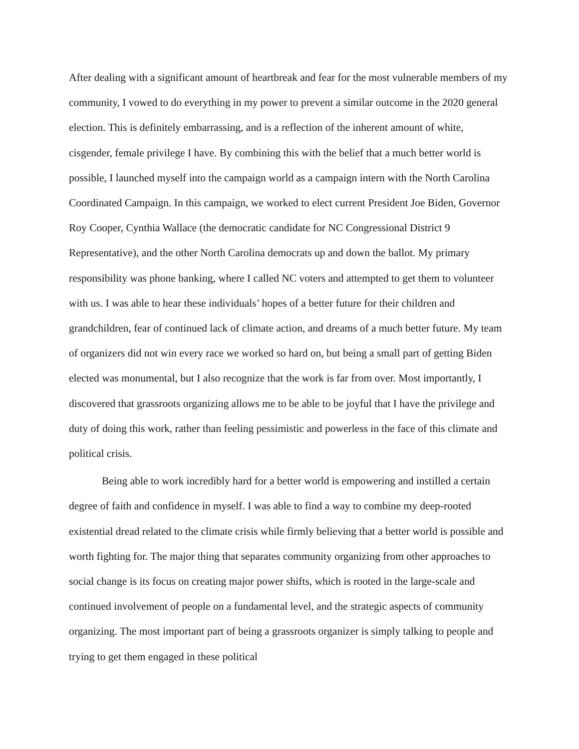After dealing with a significant amount of heartbreak and fear for the most vulnerable members of my community, I vowed to do everything in my power to prevent a similar outcome in the 2020 general election. This is definitely embarrassing, and is a reflection of the inherent amount of white, cisgender, female privilege I have. By combining this with the belief that a much better world is possible, I launched myself into the campaign world as a campaign intern with the North Carolina Coordinated Campaign. In this campaign, we worked to elect current President Joe Biden, Governor Roy Cooper, Cynthia Wallace (the democratic candidate for NC Congressional District 9 Representative), and the other North Carolina democrats up and down the ballot. My primary responsibility was phone banking, where I called NC voters and attempted to get them to volunteer with us. I was able to hear these individuals’ hopes of a better future for their children and grandchildren, fear of continued lack of climate action, and dreams of a much better future. My team of organizers did not win every race we worked so hard on, but being a small part of getting Biden elected was monumental, but I also recognize that the work is far from over. Most importantly, I discovered that grassroots organizing allows me to be able to be joyful that I have the privilege and duty of doing this work, rather than feeling pessimistic and powerless in the face of this climate and political crisis.
Being able to work incredibly hard for a better world is empowering and instilled a certain degree of faith and confidence in myself. I was able to find a way to combine my deep-rooted existential dread related to the climate crisis while firmly believing that a better world is possible and worth fighting for. The major thing that separates community organizing from other approaches to social change is its focus on creating major power shifts, which is rooted in the large-scale and continued involvement of people on a fundamental level, and the strategic aspects of community organizing. The most important part of being a grassroots organizer is simply talking to people and trying to get them engaged in these political